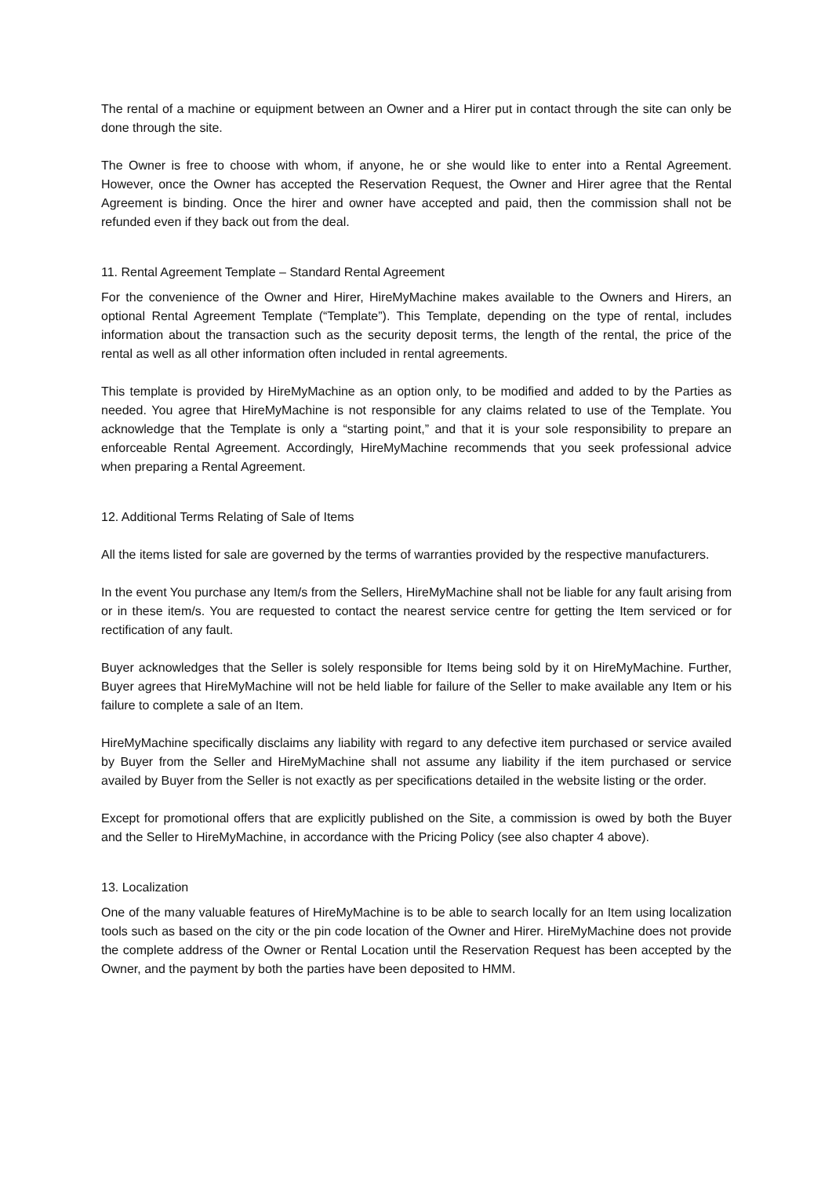The rental of a machine or equipment between an Owner and a Hirer put in contact through the site can only be done through the site.
The Owner is free to choose with whom, if anyone, he or she would like to enter into a Rental Agreement. However, once the Owner has accepted the Reservation Request, the Owner and Hirer agree that the Rental Agreement is binding. Once the hirer and owner have accepted and paid, then the commission shall not be refunded even if they back out from the deal.
11. Rental Agreement Template – Standard Rental Agreement
For the convenience of the Owner and Hirer, HireMyMachine makes available to the Owners and Hirers, an optional Rental Agreement Template (“Template”). This Template, depending on the type of rental, includes information about the transaction such as the security deposit terms, the length of the rental, the price of the rental as well as all other information often included in rental agreements.
This template is provided by HireMyMachine as an option only, to be modified and added to by the Parties as needed. You agree that HireMyMachine is not responsible for any claims related to use of the Template. You acknowledge that the Template is only a “starting point,” and that it is your sole responsibility to prepare an enforceable Rental Agreement. Accordingly, HireMyMachine recommends that you seek professional advice when preparing a Rental Agreement.
12. Additional Terms Relating of Sale of Items
All the items listed for sale are governed by the terms of warranties provided by the respective manufacturers.
In the event You purchase any Item/s from the Sellers, HireMyMachine shall not be liable for any fault arising from or in these item/s. You are requested to contact the nearest service centre for getting the Item serviced or for rectification of any fault.
Buyer acknowledges that the Seller is solely responsible for Items being sold by it on HireMyMachine. Further, Buyer agrees that HireMyMachine will not be held liable for failure of the Seller to make available any Item or his failure to complete a sale of an Item.
HireMyMachine specifically disclaims any liability with regard to any defective item purchased or service availed by Buyer from the Seller and HireMyMachine shall not assume any liability if the item purchased or service availed by Buyer from the Seller is not exactly as per specifications detailed in the website listing or the order.
Except for promotional offers that are explicitly published on the Site, a commission is owed by both the Buyer and the Seller to HireMyMachine, in accordance with the Pricing Policy (see also chapter 4 above).
13. Localization
One of the many valuable features of HireMyMachine is to be able to search locally for an Item using localization tools such as based on the city or the pin code location of the Owner and Hirer. HireMyMachine does not provide the complete address of the Owner or Rental Location until the Reservation Request has been accepted by the Owner, and the payment by both the parties have been deposited to HMM.